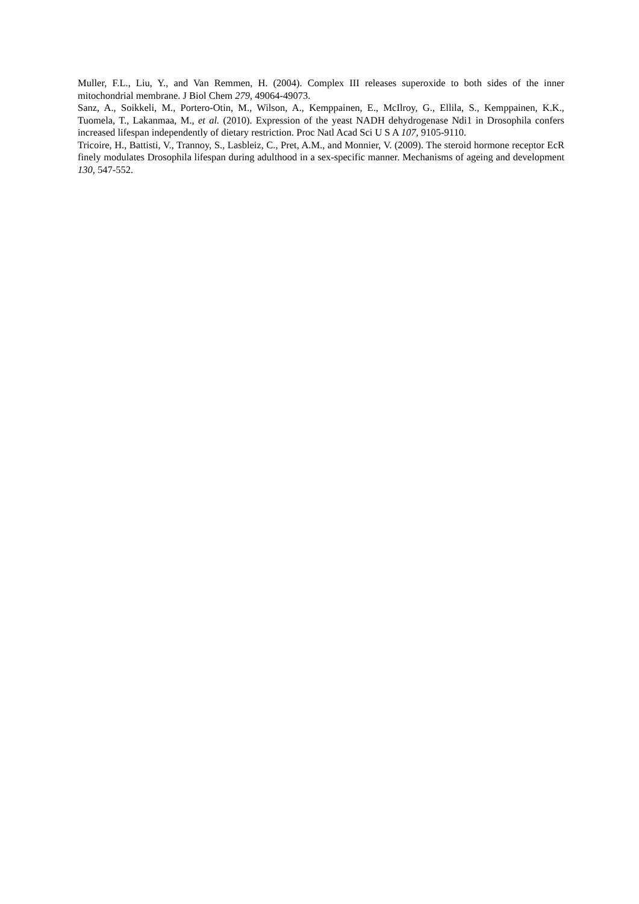Muller, F.L., Liu, Y., and Van Remmen, H. (2004). Complex III releases superoxide to both sides of the inner mitochondrial membrane. J Biol Chem 279, 49064-49073.
Sanz, A., Soikkeli, M., Portero-Otin, M., Wilson, A., Kemppainen, E., McIlroy, G., Ellila, S., Kemppainen, K.K., Tuomela, T., Lakanmaa, M., et al. (2010). Expression of the yeast NADH dehydrogenase Ndi1 in Drosophila confers increased lifespan independently of dietary restriction. Proc Natl Acad Sci U S A 107, 9105-9110.
Tricoire, H., Battisti, V., Trannoy, S., Lasbleiz, C., Pret, A.M., and Monnier, V. (2009). The steroid hormone receptor EcR finely modulates Drosophila lifespan during adulthood in a sex-specific manner. Mechanisms of ageing and development 130, 547-552.